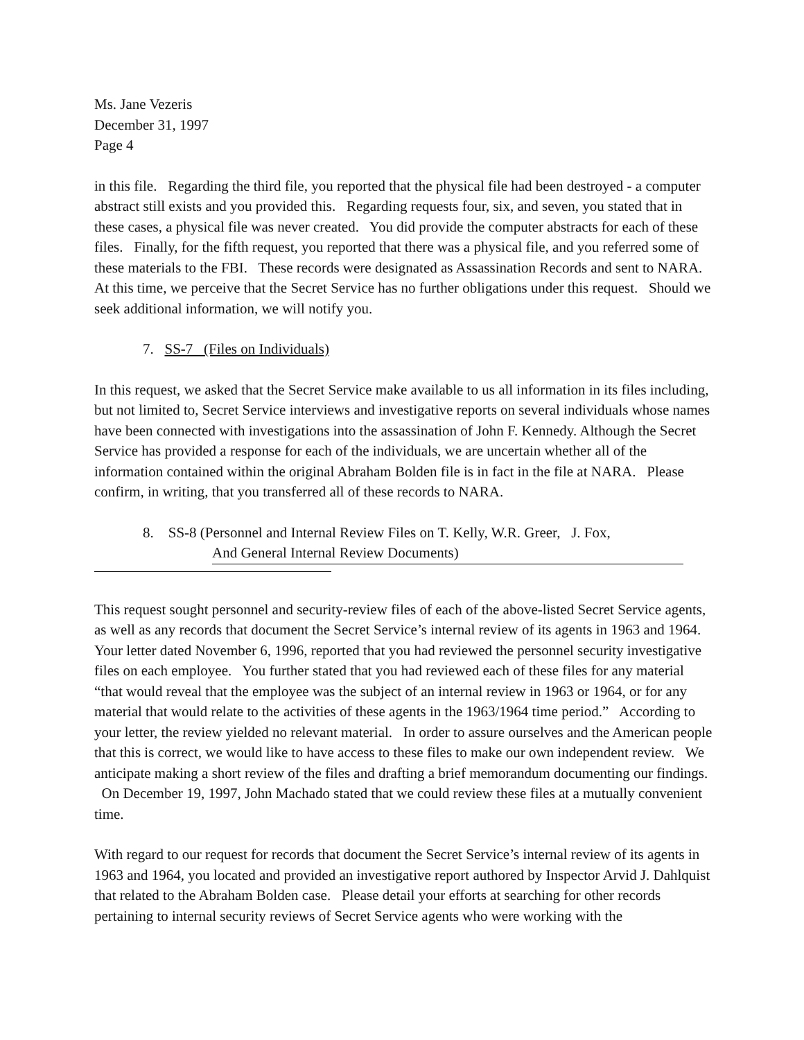Ms. Jane Vezeris
December 31, 1997
Page 4
in this file. Regarding the third file, you reported that the physical file had been destroyed - a computer abstract still exists and you provided this. Regarding requests four, six, and seven, you stated that in these cases, a physical file was never created. You did provide the computer abstracts for each of these files. Finally, for the fifth request, you reported that there was a physical file, and you referred some of these materials to the FBI. These records were designated as Assassination Records and sent to NARA. At this time, we perceive that the Secret Service has no further obligations under this request. Should we seek additional information, we will notify you.
7. SS-7 (Files on Individuals)
In this request, we asked that the Secret Service make available to us all information in its files including, but not limited to, Secret Service interviews and investigative reports on several individuals whose names have been connected with investigations into the assassination of John F. Kennedy. Although the Secret Service has provided a response for each of the individuals, we are uncertain whether all of the information contained within the original Abraham Bolden file is in fact in the file at NARA. Please confirm, in writing, that you transferred all of these records to NARA.
8. SS-8 (Personnel and Internal Review Files on T. Kelly, W.R. Greer, J. Fox,
And General Internal Review Documents)
This request sought personnel and security-review files of each of the above-listed Secret Service agents, as well as any records that document the Secret Service’s internal review of its agents in 1963 and 1964. Your letter dated November 6, 1996, reported that you had reviewed the personnel security investigative files on each employee. You further stated that you had reviewed each of these files for any material “that would reveal that the employee was the subject of an internal review in 1963 or 1964, or for any material that would relate to the activities of these agents in the 1963/1964 time period.” According to your letter, the review yielded no relevant material. In order to assure ourselves and the American people that this is correct, we would like to have access to these files to make our own independent review. We anticipate making a short review of the files and drafting a brief memorandum documenting our findings. On December 19, 1997, John Machado stated that we could review these files at a mutually convenient time.
With regard to our request for records that document the Secret Service’s internal review of its agents in 1963 and 1964, you located and provided an investigative report authored by Inspector Arvid J. Dahlquist that related to the Abraham Bolden case. Please detail your efforts at searching for other records pertaining to internal security reviews of Secret Service agents who were working with the